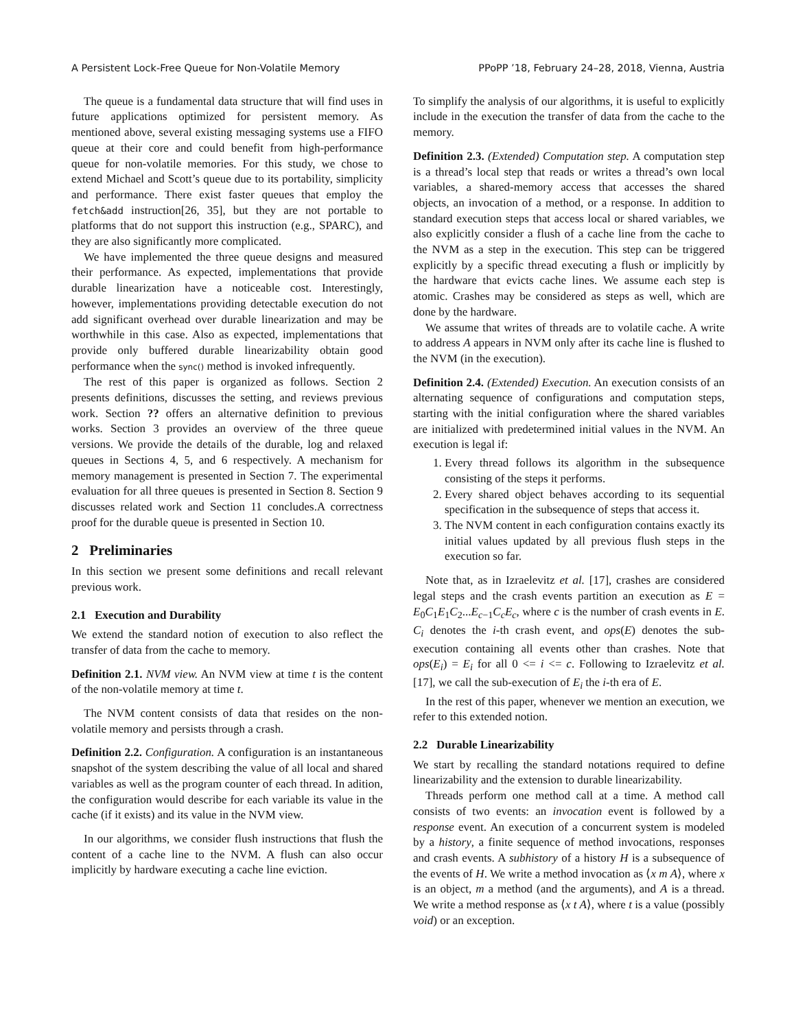A Persistent Lock-Free Queue for Non-Volatile Memory PPoPP ’18, February 24–28, 2018, Vienna, Austria
The queue is a fundamental data structure that will find uses in future applications optimized for persistent memory. As mentioned above, several existing messaging systems use a FIFO queue at their core and could benefit from high-performance queue for non-volatile memories. For this study, we chose to extend Michael and Scott’s queue due to its portability, simplicity and performance. There exist faster queues that employ the fetch&add instruction[26, 35], but they are not portable to platforms that do not support this instruction (e.g., SPARC), and they are also significantly more complicated.
We have implemented the three queue designs and measured their performance. As expected, implementations that provide durable linearization have a noticeable cost. Interestingly, however, implementations providing detectable execution do not add significant overhead over durable linearization and may be worthwhile in this case. Also as expected, implementations that provide only buffered durable linearizability obtain good performance when the sync() method is invoked infrequently.
The rest of this paper is organized as follows. Section 2 presents definitions, discusses the setting, and reviews previous work. Section ?? offers an alternative definition to previous works. Section 3 provides an overview of the three queue versions. We provide the details of the durable, log and relaxed queues in Sections 4, 5, and 6 respectively. A mechanism for memory management is presented in Section 7. The experimental evaluation for all three queues is presented in Section 8. Section 9 discusses related work and Section 11 concludes.A correctness proof for the durable queue is presented in Section 10.
2 Preliminaries
In this section we present some definitions and recall relevant previous work.
2.1 Execution and Durability
We extend the standard notion of execution to also reflect the transfer of data from the cache to memory.
Definition 2.1. NVM view. An NVM view at time t is the content of the non-volatile memory at time t.
The NVM content consists of data that resides on the non-volatile memory and persists through a crash.
Definition 2.2. Configuration. A configuration is an instantaneous snapshot of the system describing the value of all local and shared variables as well as the program counter of each thread. In adition, the configuration would describe for each variable its value in the cache (if it exists) and its value in the NVM view.
In our algorithms, we consider flush instructions that flush the content of a cache line to the NVM. A flush can also occur implicitly by hardware executing a cache line eviction.
To simplify the analysis of our algorithms, it is useful to explicitly include in the execution the transfer of data from the cache to the memory.
Definition 2.3. (Extended) Computation step. A computation step is a thread’s local step that reads or writes a thread’s own local variables, a shared-memory access that accesses the shared objects, an invocation of a method, or a response. In addition to standard execution steps that access local or shared variables, we also explicitly consider a flush of a cache line from the cache to the NVM as a step in the execution. This step can be triggered explicitly by a specific thread executing a flush or implicitly by the hardware that evicts cache lines. We assume each step is atomic. Crashes may be considered as steps as well, which are done by the hardware.
We assume that writes of threads are to volatile cache. A write to address A appears in NVM only after its cache line is flushed to the NVM (in the execution).
Definition 2.4. (Extended) Execution. An execution consists of an alternating sequence of configurations and computation steps, starting with the initial configuration where the shared variables are initialized with predetermined initial values in the NVM. An execution is legal if:
1. Every thread follows its algorithm in the subsequence consisting of the steps it performs.
2. Every shared object behaves according to its sequential specification in the subsequence of steps that access it.
3. The NVM content in each configuration contains exactly its initial values updated by all previous flush steps in the execution so far.
Note that, as in Izraelevitz et al. [17], crashes are considered legal steps and the crash events partition an execution as E = E<sub>0</sub>C<sub>1</sub>E<sub>1</sub>C<sub>2</sub>...E<sub>c−1</sub>C<sub>c</sub>E<sub>c</sub>, where c is the number of crash events in E. C<sub>i</sub> denotes the i-th crash event, and ops(E) denotes the sub-execution containing all events other than crashes. Note that ops(E<sub>i</sub>) = E<sub>i</sub> for all 0 <= i <= c. Following to Izraelevitz et al. [17], we call the sub-execution of E<sub>i</sub> the i-th era of E.
In the rest of this paper, whenever we mention an execution, we refer to this extended notion.
2.2 Durable Linearizability
We start by recalling the standard notations required to define linearizability and the extension to durable linearizability.
Threads perform one method call at a time. A method call consists of two events: an invocation event is followed by a response event. An execution of a concurrent system is modeled by a history, a finite sequence of method invocations, responses and crash events. A subhistory of a history H is a subsequence of the events of H. We write a method invocation as ⟨x m A⟩, where x is an object, m a method (and the arguments), and A is a thread. We write a method response as ⟨x t A⟩, where t is a value (possibly void) or an exception.